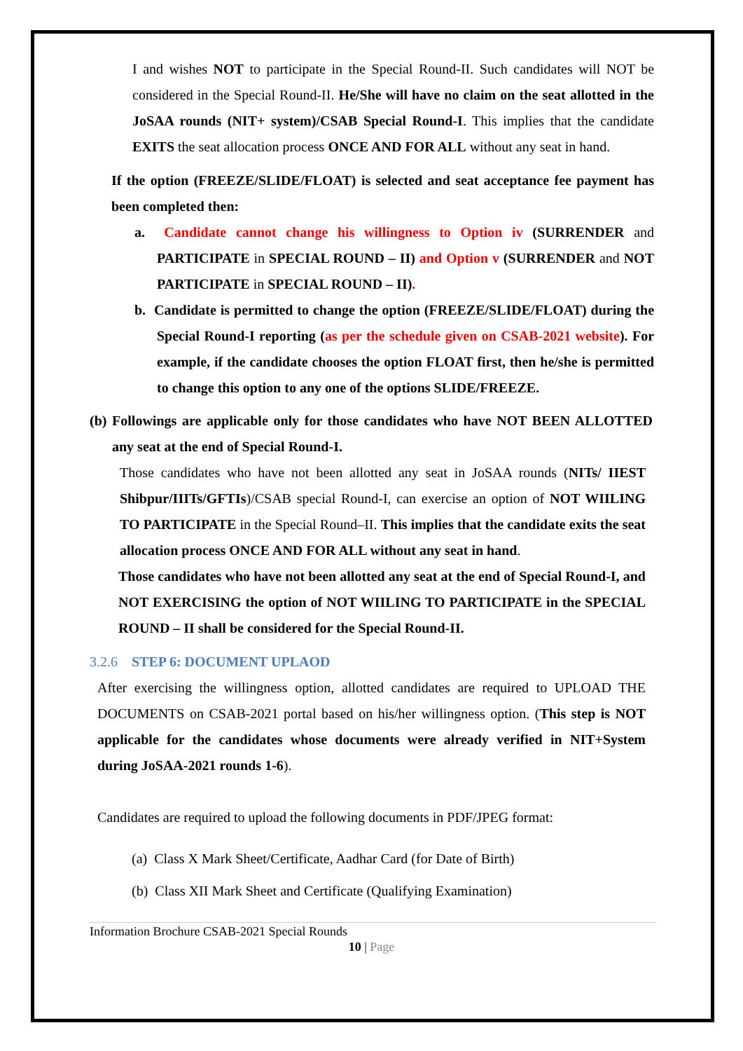I and wishes NOT to participate in the Special Round-II. Such candidates will NOT be considered in the Special Round-II. He/She will have no claim on the seat allotted in the JoSAA rounds (NIT+ system)/CSAB Special Round-I. This implies that the candidate EXITS the seat allocation process ONCE AND FOR ALL without any seat in hand.
If the option (FREEZE/SLIDE/FLOAT) is selected and seat acceptance fee payment has been completed then:
a. Candidate cannot change his willingness to Option iv (SURRENDER and PARTICIPATE in SPECIAL ROUND – II) and Option v (SURRENDER and NOT PARTICIPATE in SPECIAL ROUND – II).
b. Candidate is permitted to change the option (FREEZE/SLIDE/FLOAT) during the Special Round-I reporting (as per the schedule given on CSAB-2021 website). For example, if the candidate chooses the option FLOAT first, then he/she is permitted to change this option to any one of the options SLIDE/FREEZE.
(b) Followings are applicable only for those candidates who have NOT BEEN ALLOTTED any seat at the end of Special Round-I.
Those candidates who have not been allotted any seat in JoSAA rounds (NITs/ IIEST Shibpur/IIITs/GFTIs)/CSAB special Round-I, can exercise an option of NOT WIILING TO PARTICIPATE in the Special Round–II. This implies that the candidate exits the seat allocation process ONCE AND FOR ALL without any seat in hand.
Those candidates who have not been allotted any seat at the end of Special Round-I, and NOT EXERCISING the option of NOT WIILING TO PARTICIPATE in the SPECIAL ROUND – II shall be considered for the Special Round-II.
3.2.6 STEP 6: DOCUMENT UPLAOD
After exercising the willingness option, allotted candidates are required to UPLOAD THE DOCUMENTS on CSAB-2021 portal based on his/her willingness option. (This step is NOT applicable for the candidates whose documents were already verified in NIT+System during JoSAA-2021 rounds 1-6).
Candidates are required to upload the following documents in PDF/JPEG format:
(a) Class X Mark Sheet/Certificate, Aadhar Card (for Date of Birth)
(b) Class XII Mark Sheet and Certificate (Qualifying Examination)
Information Brochure CSAB-2021 Special Rounds
10 | Page